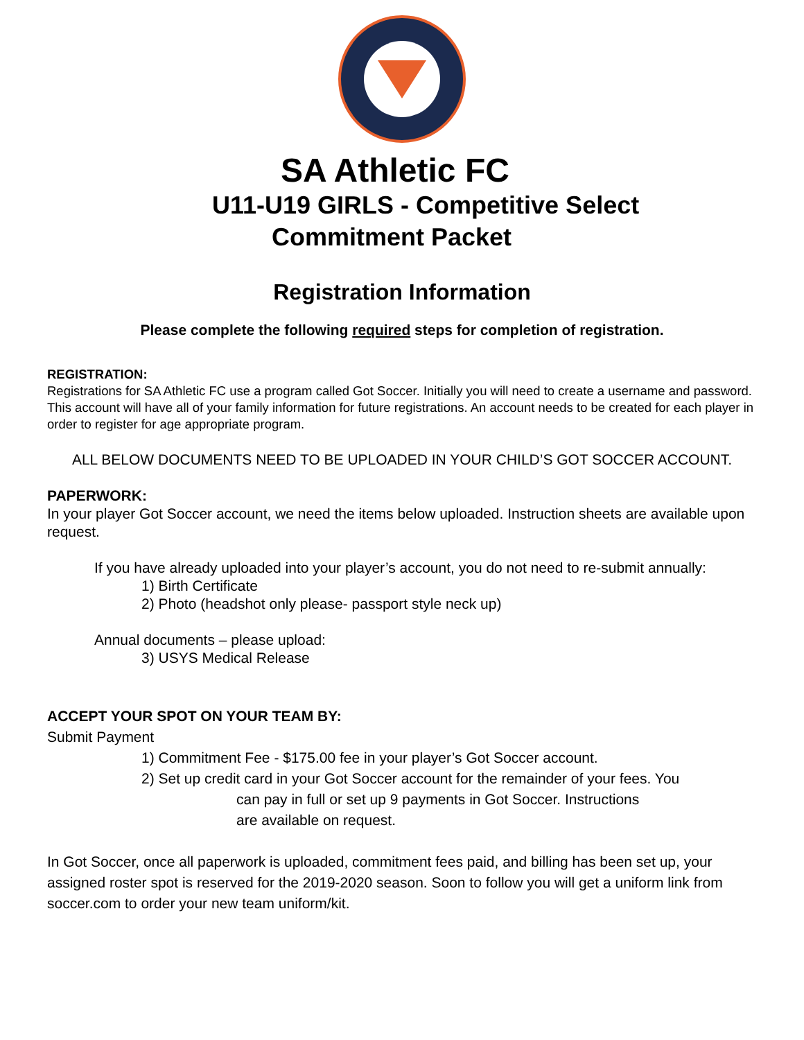SA Athletic FC
U11-U19 GIRLS - Competitive Select
Commitment Packet
Registration Information
Please complete the following required steps for completion of registration.
REGISTRATION:
Registrations for SA Athletic FC use a program called Got Soccer. Initially you will need to create a username and password. This account will have all of your family information for future registrations. An account needs to be created for each player in order to register for age appropriate program.
ALL BELOW DOCUMENTS NEED TO BE UPLOADED IN YOUR CHILD’S GOT SOCCER ACCOUNT.
PAPERWORK:
In your player Got Soccer account, we need the items below uploaded. Instruction sheets are available upon request.
If you have already uploaded into your player’s account, you do not need to re-submit annually:
1) Birth Certificate
2) Photo (headshot only please- passport style neck up)
Annual documents – please upload:
3) USYS Medical Release
ACCEPT YOUR SPOT ON YOUR TEAM BY:
Submit Payment
1) Commitment Fee - $175.00 fee in your player’s Got Soccer account.
2) Set up credit card in your Got Soccer account for the remainder of your fees. You
can pay in full or set up 9 payments in Got Soccer. Instructions
are available on request.
In Got Soccer, once all paperwork is uploaded, commitment fees paid, and billing has been set up, your assigned roster spot is reserved for the 2019-2020 season. Soon to follow you will get a uniform link from soccer.com to order your new team uniform/kit.